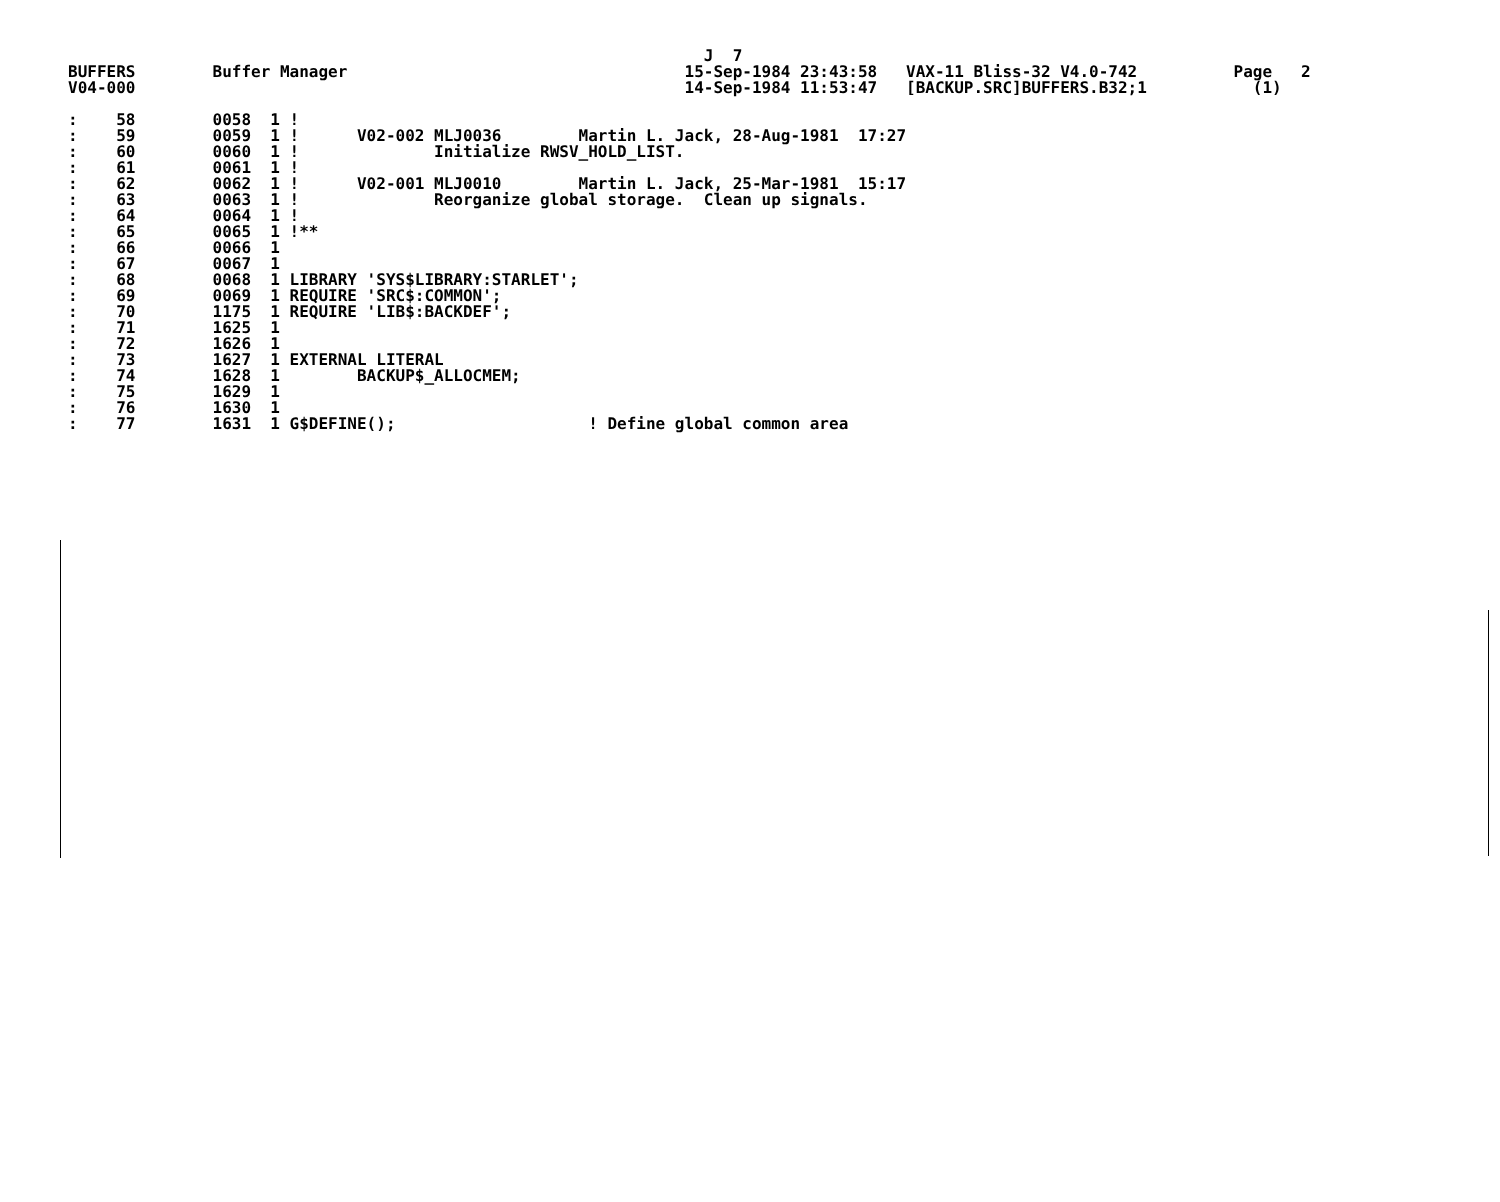J  7
BUFFERS        Buffer Manager                                   15-Sep-1984 23:43:58   VAX-11 Bliss-32 V4.0-742          Page   2
V04-000                                                         14-Sep-1984 11:53:47   [BACKUP.SRC]BUFFERS.B32;1           (1)

:    58        0058  1 !
:    59        0059  1 !      V02-002 MLJ0036        Martin L. Jack, 28-Aug-1981  17:27
:    60        0060  1 !              Initialize RWSV_HOLD_LIST.
:    61        0061  1 !
:    62        0062  1 !      V02-001 MLJ0010        Martin L. Jack, 25-Mar-1981  15:17
:    63        0063  1 !              Reorganize global storage.  Clean up signals.
:    64        0064  1 !
:    65        0065  1 !**
:    66        0066  1
:    67        0067  1
:    68        0068  1 LIBRARY 'SYS$LIBRARY:STARLET';
:    69        0069  1 REQUIRE 'SRC$:COMMON';
:    70        1175  1 REQUIRE 'LIB$:BACKDEF';
:    71        1625  1
:    72        1626  1
:    73        1627  1 EXTERNAL LITERAL
:    74        1628  1        BACKUP$_ALLOCMEM;
:    75        1629  1
:    76        1630  1
:    77        1631  1 G$DEFINE();                    ! Define global common area